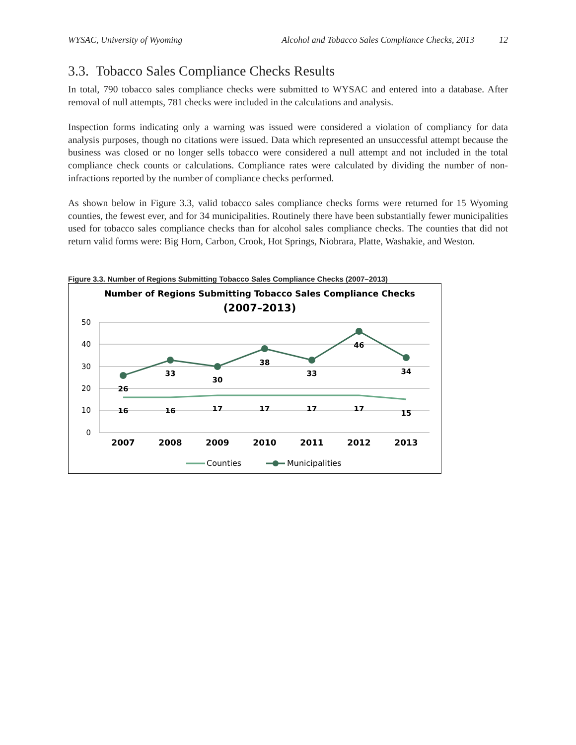WYSAC, University of Wyoming Alcohol and Tobacco Sales Compliance Checks, 2013 12
3.3. Tobacco Sales Compliance Checks Results
In total, 790 tobacco sales compliance checks were submitted to WYSAC and entered into a database. After removal of null attempts, 781 checks were included in the calculations and analysis.
Inspection forms indicating only a warning was issued were considered a violation of compliancy for data analysis purposes, though no citations were issued. Data which represented an unsuccessful attempt because the business was closed or no longer sells tobacco were considered a null attempt and not included in the total compliance check counts or calculations. Compliance rates were calculated by dividing the number of non-infractions reported by the number of compliance checks performed.
As shown below in Figure 3.3, valid tobacco sales compliance checks forms were returned for 15 Wyoming counties, the fewest ever, and for 34 municipalities. Routinely there have been substantially fewer municipalities used for tobacco sales compliance checks than for alcohol sales compliance checks. The counties that did not return valid forms were: Big Horn, Carbon, Crook, Hot Springs, Niobrara, Platte, Washakie, and Weston.
Figure 3.3. Number of Regions Submitting Tobacco Sales Compliance Checks (2007–2013)
Number of Regions Submitting Tobacco Sales Compliance Checks
(2007–2013)
50
40
30
20
10
0
2007
2008
2009
2010
2011
2012
2013
26
33
30
38
33
46
34
16
16
17
17
17
17
15
Counties
Municipalities